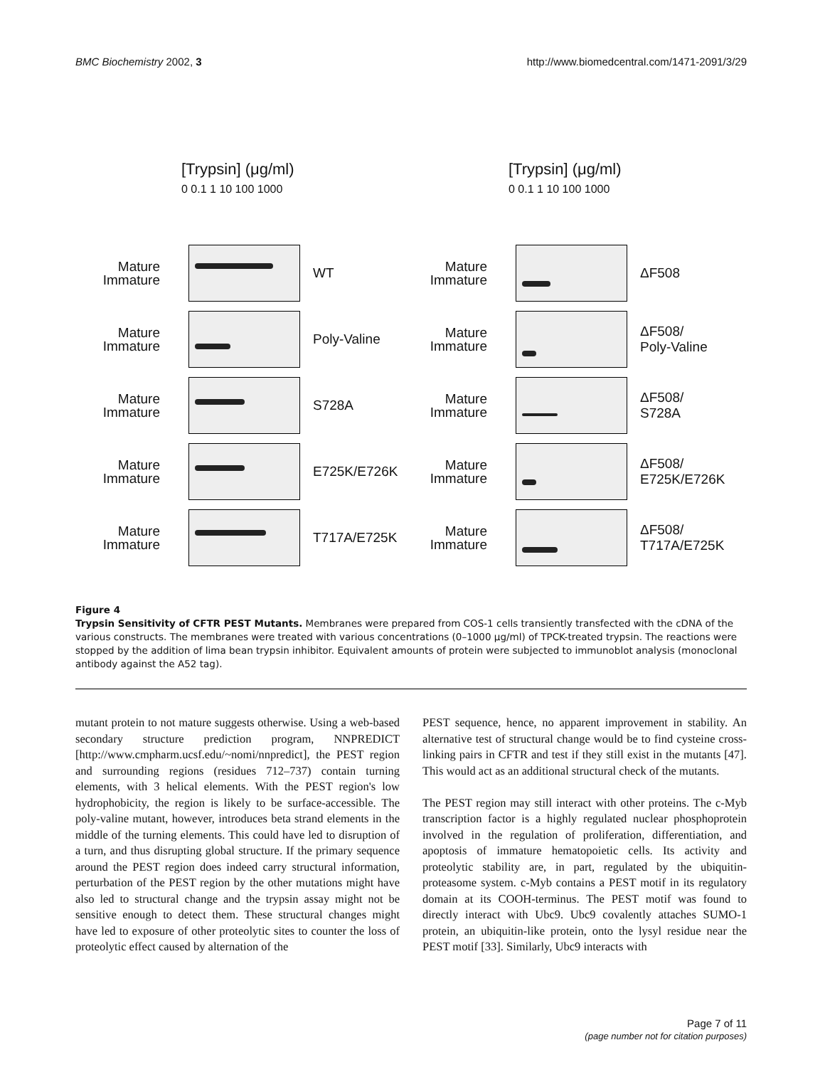BMC Biochemistry 2002, 3 http://www.biomedcentral.com/1471-2091/3/29
[Trypsin] (μg/ml)
0 0.1 1 10 100 1000
Mature
Immature
WT
Mature
Immature
Poly-Valine
Mature
Immature
S728A
Mature
Immature
E725K/E726K
Mature
Immature
T717A/E725K
[Trypsin] (μg/ml)
0 0.1 1 10 100 1000
Mature
Immature
ΔF508
Mature
Immature
ΔF508/
Poly-Valine
Mature
Immature
ΔF508/
S728A
Mature
Immature
ΔF508/
E725K/E726K
Mature
Immature
ΔF508/
T717A/E725K
Figure 4
Trypsin Sensitivity of CFTR PEST Mutants. Membranes were prepared from COS-1 cells transiently transfected with the cDNA of the various constructs. The membranes were treated with various concentrations (0–1000 μg/ml) of TPCK-treated trypsin. The reactions were stopped by the addition of lima bean trypsin inhibitor. Equivalent amounts of protein were subjected to immunoblot analysis (monoclonal antibody against the A52 tag).
mutant protein to not mature suggests otherwise. Using a web-based secondary structure prediction program, NNPREDICT [http://www.cmpharm.ucsf.edu/~nomi/nnpredict], the PEST region and surrounding regions (residues 712–737) contain turning elements, with 3 helical elements. With the PEST region's low hydrophobicity, the region is likely to be surface-accessible. The poly-valine mutant, however, introduces beta strand elements in the middle of the turning elements. This could have led to disruption of a turn, and thus disrupting global structure. If the primary sequence around the PEST region does indeed carry structural information, perturbation of the PEST region by the other mutations might have also led to structural change and the trypsin assay might not be sensitive enough to detect them. These structural changes might have led to exposure of other proteolytic sites to counter the loss of proteolytic effect caused by alternation of the
PEST sequence, hence, no apparent improvement in stability. An alternative test of structural change would be to find cysteine cross-linking pairs in CFTR and test if they still exist in the mutants [47]. This would act as an additional structural check of the mutants.
The PEST region may still interact with other proteins. The c-Myb transcription factor is a highly regulated nuclear phosphoprotein involved in the regulation of proliferation, differentiation, and apoptosis of immature hematopoietic cells. Its activity and proteolytic stability are, in part, regulated by the ubiquitin-proteasome system. c-Myb contains a PEST motif in its regulatory domain at its COOH-terminus. The PEST motif was found to directly interact with Ubc9. Ubc9 covalently attaches SUMO-1 protein, an ubiquitin-like protein, onto the lysyl residue near the PEST motif [33]. Similarly, Ubc9 interacts with
Page 7 of 11
(page number not for citation purposes)